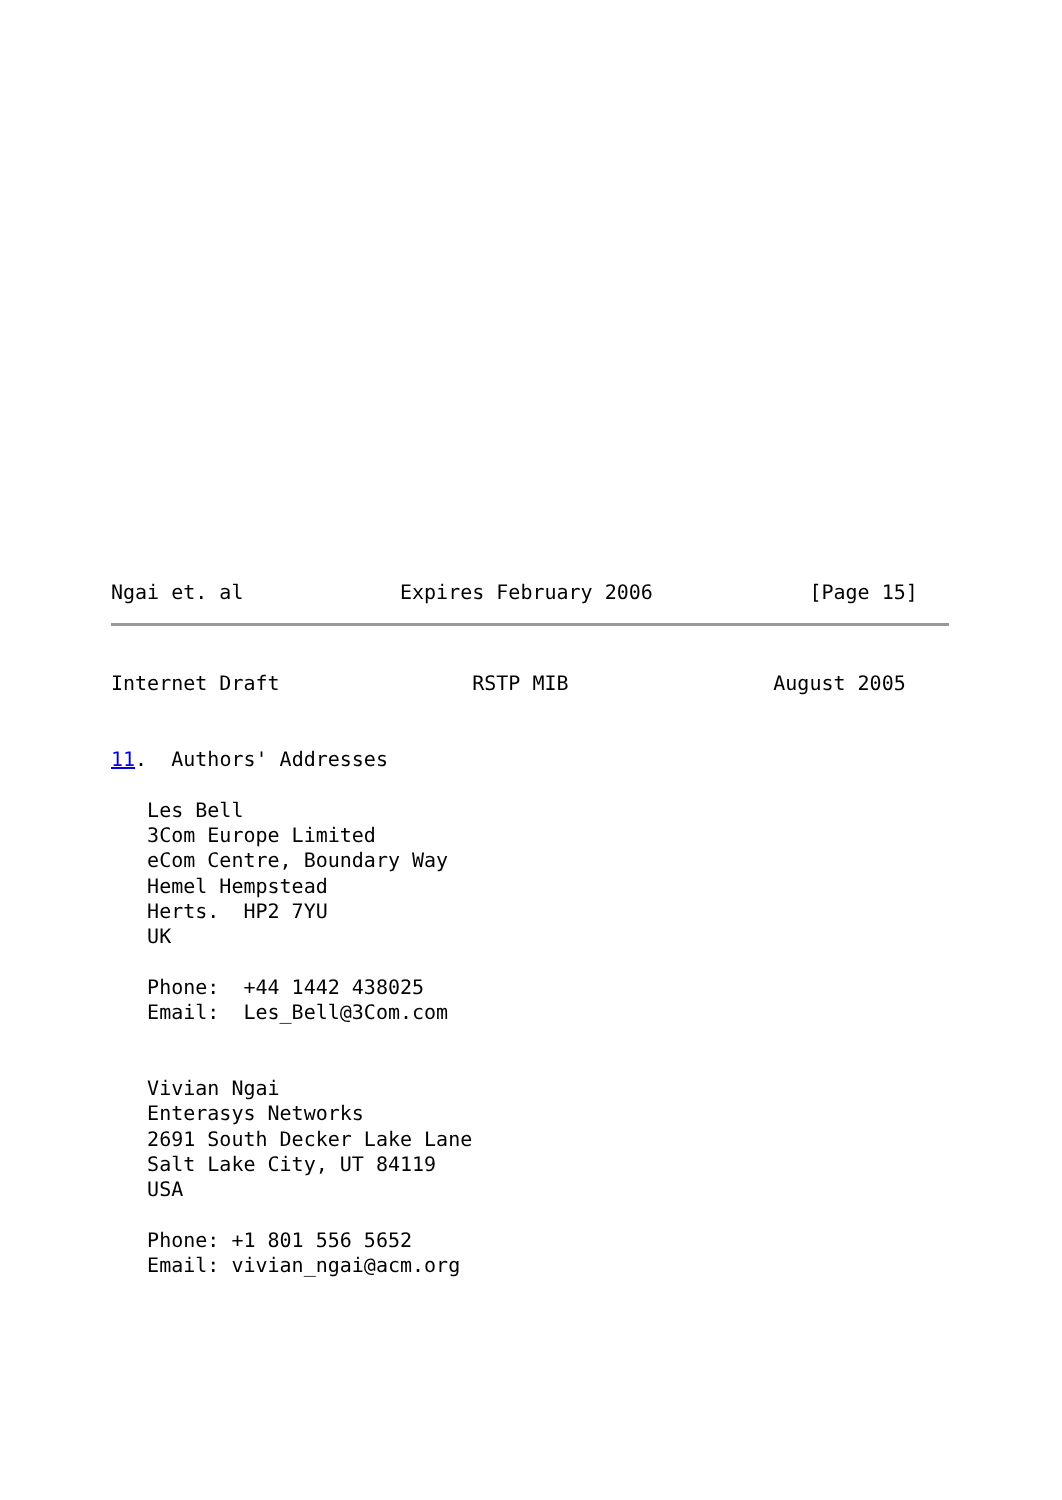Ngai et. al             Expires February 2006             [Page 15]
Internet Draft                RSTP MIB                 August 2005


11.  Authors' Addresses

   Les Bell
   3Com Europe Limited
   eCom Centre, Boundary Way
   Hemel Hempstead
   Herts.  HP2 7YU
   UK

   Phone:  +44 1442 438025
   Email:  Les_Bell@3Com.com


   Vivian Ngai
   Enterasys Networks
   2691 South Decker Lake Lane
   Salt Lake City, UT 84119
   USA

   Phone: +1 801 556 5652
   Email: vivian_ngai@acm.org